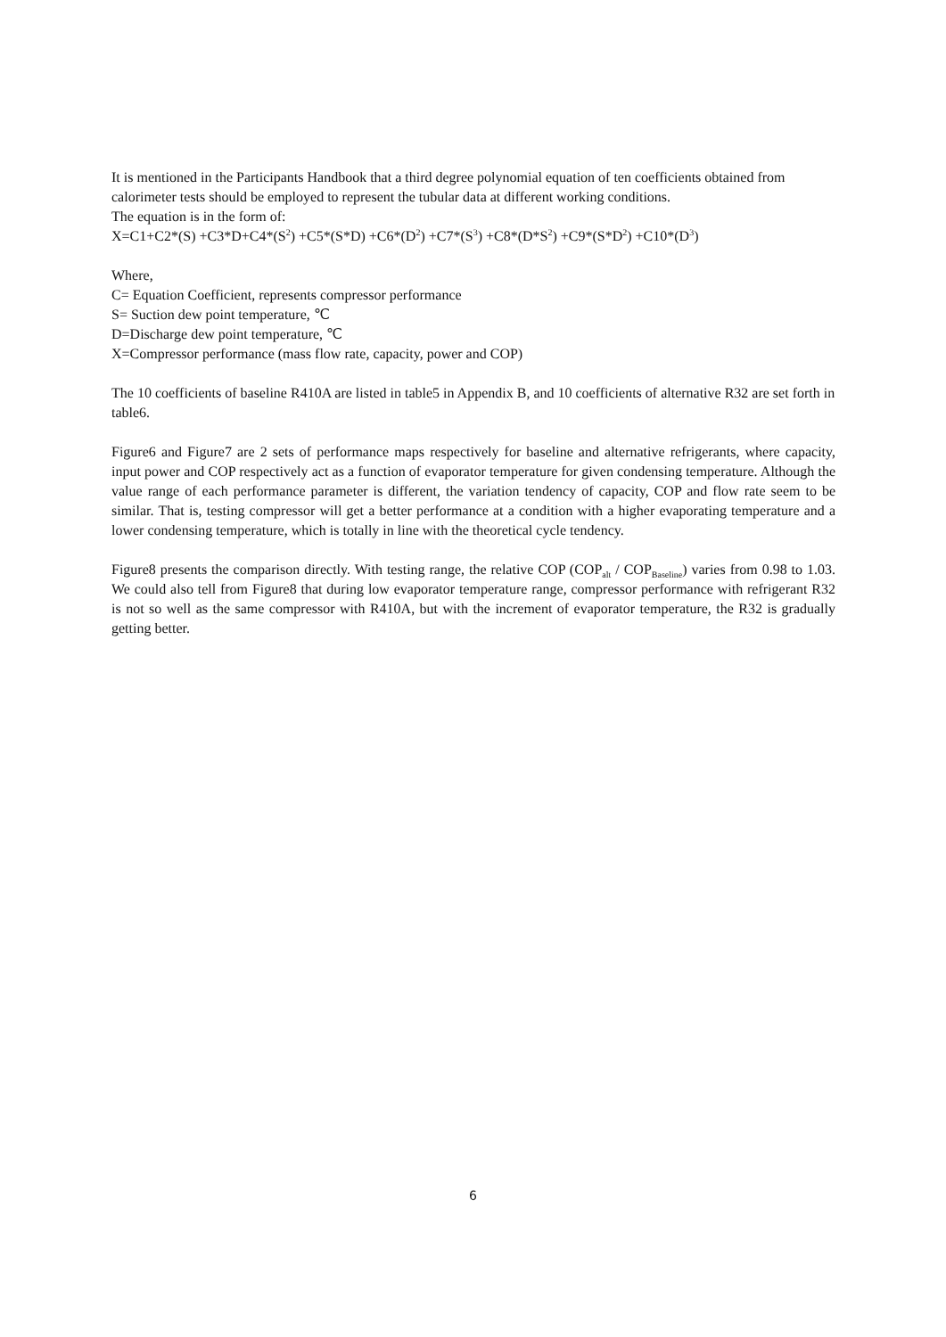It is mentioned in the Participants Handbook that a third degree polynomial equation of ten coefficients obtained from calorimeter tests should be employed to represent the tubular data at different working conditions.
The equation is in the form of:
X=C1+C2*(S) +C3*D+C4*(S<sup>2</sup>) +C5*(S*D) +C6*(D<sup>2</sup>) +C7*(S<sup>3</sup>) +C8*(D*S<sup>2</sup>) +C9*(S*D<sup>2</sup>) +C10*(D<sup>3</sup>)
Where,
C= Equation Coefficient, represents compressor performance
S= Suction dew point temperature, ℃
D=Discharge dew point temperature, ℃
X=Compressor performance (mass flow rate, capacity, power and COP)
The 10 coefficients of baseline R410A are listed in table5 in Appendix B, and 10 coefficients of alternative R32 are set forth in table6.
Figure6 and Figure7 are 2 sets of performance maps respectively for baseline and alternative refrigerants, where capacity, input power and COP respectively act as a function of evaporator temperature for given condensing temperature. Although the value range of each performance parameter is different, the variation tendency of capacity, COP and flow rate seem to be similar. That is, testing compressor will get a better performance at a condition with a higher evaporating temperature and a lower condensing temperature, which is totally in line with the theoretical cycle tendency.
Figure8 presents the comparison directly. With testing range, the relative COP (COP<sub>alt</sub> / COP<sub>Baseline</sub>) varies from 0.98 to 1.03. We could also tell from Figure8 that during low evaporator temperature range, compressor performance with refrigerant R32 is not so well as the same compressor with R410A, but with the increment of evaporator temperature, the R32 is gradually getting better.
6